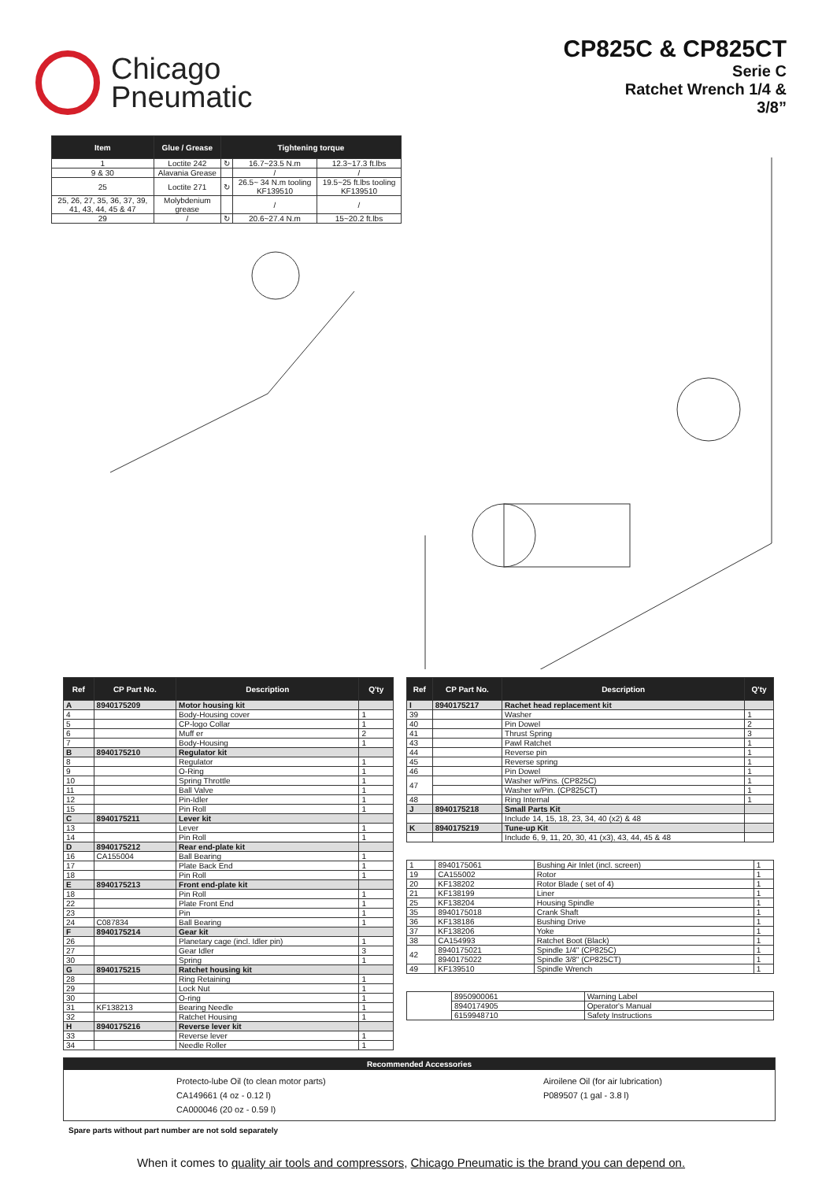Chicago
Pneumatic
CP825C & CP825CT
Serie C
Ratchet Wrench 1/4 &
3/8”
| Item | Glue / Grease | Tightening torque | | |
| --- | --- | --- | --- | --- |
| 1 | Loctite 242 | ↻ | 16.7~23.5 N.m | 12.3~17.3 ft.lbs |
| 9 & 30 | Alavania Grease | | / | / |
| 25 | Loctite 271 | ↻ | 26.5~ 34 N.m tooling KF139510 | 19.5~25 ft.lbs tooling KF139510 |
| 25, 26, 27, 35, 36, 37, 39, 41, 43, 44, 45 & 47 | Molybdenium grease | | / | / |
| 29 | / | ↻ | 20.6~27.4 N.m | 15~20.2 ft.lbs |
| Ref | CP Part No. | Description | Q'ty |
| --- | --- | --- | --- |
| A | 8940175209 | Motor housing kit | |
| 4 | | Body-Housing cover | 1 |
| 5 | | CP-logo Collar | 1 |
| 6 | | Muff er | 2 |
| 7 | | Body-Housing | 1 |
| B | 8940175210 | Regulator kit | |
| 8 | | Regulator | 1 |
| 9 | | O-Ring | 1 |
| 10 | | Spring Throttle | 1 |
| 11 | | Ball Valve | 1 |
| 12 | | Pin-Idler | 1 |
| 15 | | Pin Roll | 1 |
| C | 8940175211 | Lever kit | |
| 13 | | Lever | 1 |
| 14 | | Pin Roll | 1 |
| D | 8940175212 | Rear end-plate kit | |
| 16 | CA155004 | Ball Bearing | 1 |
| 17 | | Plate Back End | 1 |
| 18 | | Pin Roll | 1 |
| E | 8940175213 | Front end-plate kit | |
| 18 | | Pin Roll | 1 |
| 22 | | Plate Front End | 1 |
| 23 | | Pin | 1 |
| 24 | C087834 | Ball Bearing | 1 |
| F | 8940175214 | Gear kit | |
| 26 | | Planetary cage (incl. Idler pin) | 1 |
| 27 | | Gear Idler | 3 |
| 30 | | Spring | 1 |
| G | 8940175215 | Ratchet housing kit | |
| 28 | | Ring Retaining | 1 |
| 29 | | Lock Nut | 1 |
| 30 | | O-ring | 1 |
| 31 | KF138213 | Bearing Needle | 1 |
| 32 | | Ratchet Housing | 1 |
| H | 8940175216 | Reverse lever kit | |
| 33 | | Reverse lever | 1 |
| 34 | | Needle Roller | 1 |
| Ref | CP Part No. | Description | Q'ty |
| --- | --- | --- | --- |
| I | 8940175217 | Rachet head replacement kit | |
| 39 | | Washer | 1 |
| 40 | | Pin Dowel | 2 |
| 41 | | Thrust Spring | 3 |
| 43 | | Pawl Ratchet | 1 |
| 44 | | Reverse pin | 1 |
| 45 | | Reverse spring | 1 |
| 46 | | Pin Dowel | 1 |
| 47 | | Washer w/Pins. (CP825C) | 1 |
| | | Washer w/Pin. (CP825CT) | 1 |
| 48 | | Ring Internal | 1 |
| J | 8940175218 | Small Parts Kit | |
| | | Include 14, 15, 18, 23, 34, 40 (x2) & 48 | |
| K | 8940175219 | Tune-up Kit | |
| | | Include 6, 9, 11, 20, 30, 41 (x3), 43, 44, 45 & 48 | |
| 1 | 8940175061 | Bushing Air Inlet (incl. screen) | 1 |
| 19 | CA155002 | Rotor | 1 |
| 20 | KF138202 | Rotor Blade ( set of 4) | 1 |
| 21 | KF138199 | Liner | 1 |
| 25 | KF138204 | Housing Spindle | 1 |
| 35 | 8940175018 | Crank Shaft | 1 |
| 36 | KF138186 | Bushing Drive | 1 |
| 37 | KF138206 | Yoke | 1 |
| 38 | CA154993 | Ratchet Boot (Black) | 1 |
| 42 | 8940175021 | Spindle 1/4" (CP825C) | 1 |
| | 8940175022 | Spindle 3/8" (CP825CT) | 1 |
| 49 | KF139510 | Spindle Wrench | 1 |
| | 8950900061 | Warning Label |
| | 8940174905 | Operator's Manual |
| | 6159948710 | Safety Instructions |
Recommended Accessories
Protecto-lube Oil (to clean motor parts)
CA149661 (4 oz - 0.12 l)
CA000046 (20 oz - 0.59 l)
Airoilene Oil (for air lubrication)
P089507 (1 gal - 3.8 l)
Spare parts without part number are not sold separately
When it comes to quality air tools and compressors, Chicago Pneumatic is the brand you can depend on.